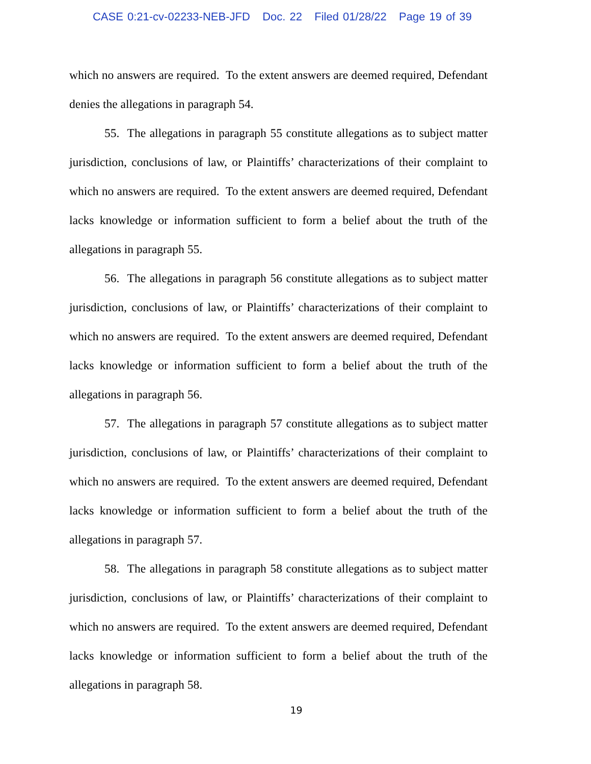CASE 0:21-cv-02233-NEB-JFD Doc. 22 Filed 01/28/22 Page 19 of 39
which no answers are required. To the extent answers are deemed required, Defendant denies the allegations in paragraph 54.
55. The allegations in paragraph 55 constitute allegations as to subject matter jurisdiction, conclusions of law, or Plaintiffs’ characterizations of their complaint to which no answers are required. To the extent answers are deemed required, Defendant lacks knowledge or information sufficient to form a belief about the truth of the allegations in paragraph 55.
56. The allegations in paragraph 56 constitute allegations as to subject matter jurisdiction, conclusions of law, or Plaintiffs’ characterizations of their complaint to which no answers are required. To the extent answers are deemed required, Defendant lacks knowledge or information sufficient to form a belief about the truth of the allegations in paragraph 56.
57. The allegations in paragraph 57 constitute allegations as to subject matter jurisdiction, conclusions of law, or Plaintiffs’ characterizations of their complaint to which no answers are required. To the extent answers are deemed required, Defendant lacks knowledge or information sufficient to form a belief about the truth of the allegations in paragraph 57.
58. The allegations in paragraph 58 constitute allegations as to subject matter jurisdiction, conclusions of law, or Plaintiffs’ characterizations of their complaint to which no answers are required. To the extent answers are deemed required, Defendant lacks knowledge or information sufficient to form a belief about the truth of the allegations in paragraph 58.
19